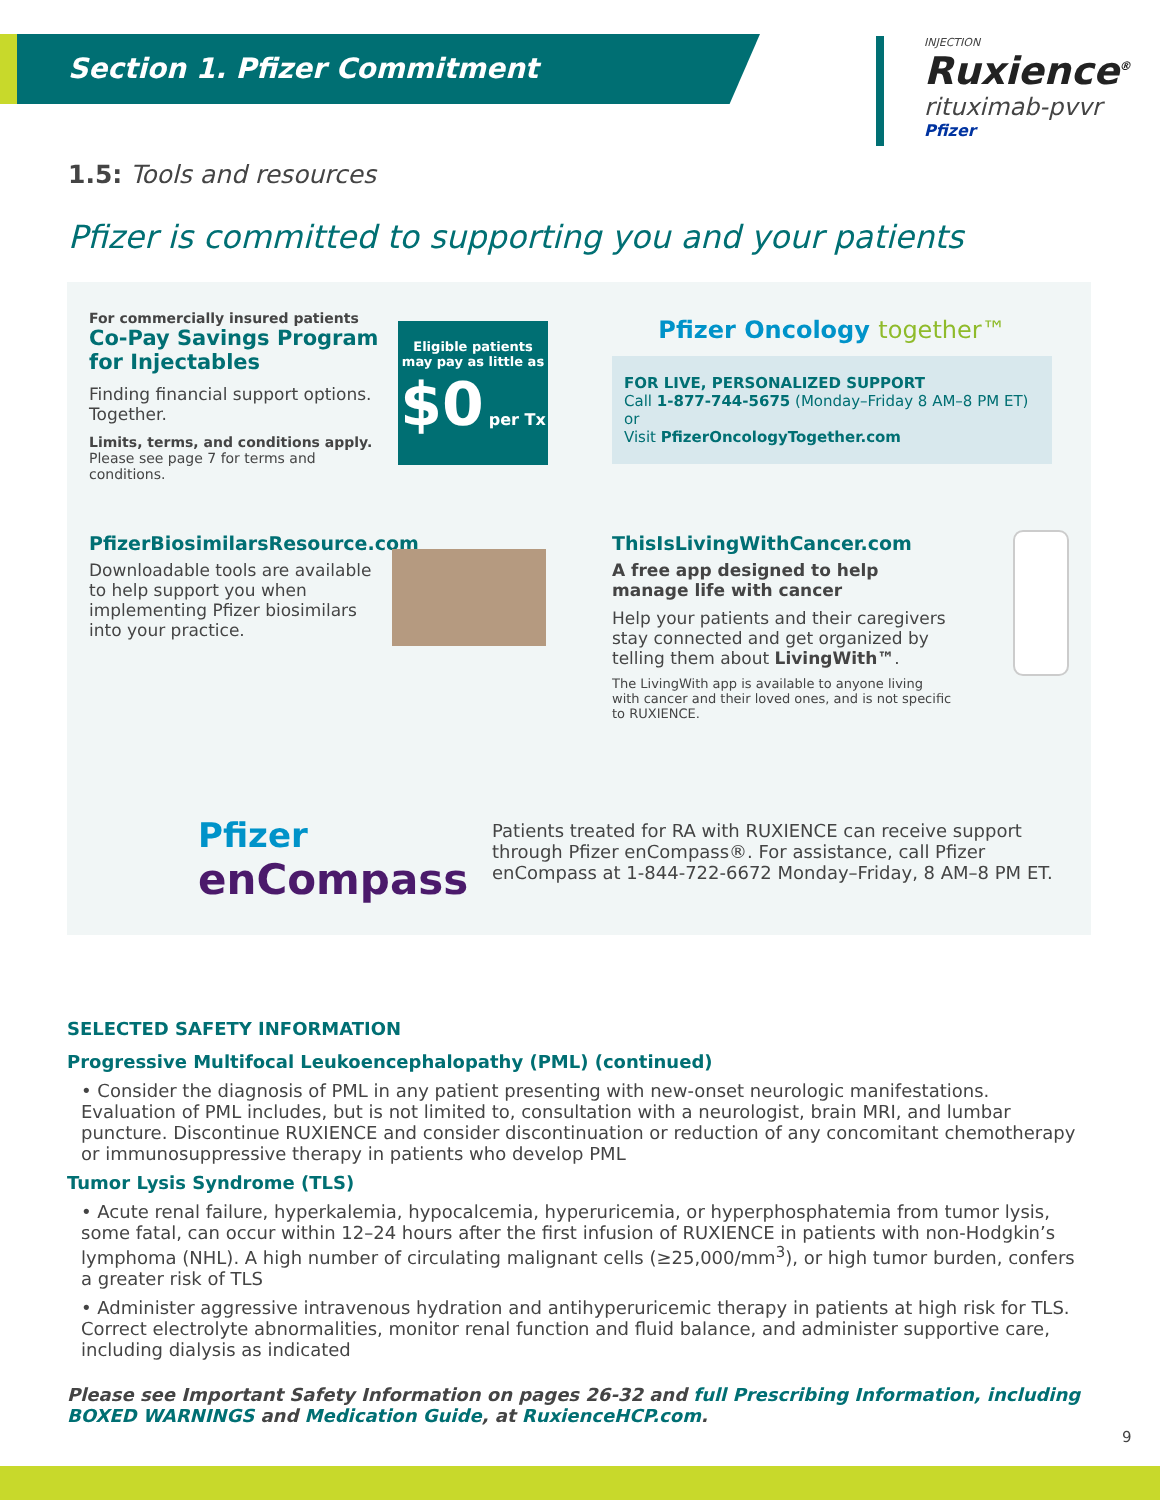Section 1. Pfizer Commitment
INJECTION
Ruxience<sup>®</sup>
rituximab-pvvr
Pfizer
1.5: Tools and resources
Pfizer is committed to supporting you and your patients
For commercially insured patients
Co-Pay Savings Program for Injectables
Finding financial support options. Together.
Limits, terms, and conditions apply.
Please see page 7 for terms and conditions.
Eligible patients may pay as little as
$0 per Tx
Pfizer Oncology together™
FOR LIVE, PERSONALIZED SUPPORT
Call 1-877-744-5675 (Monday–Friday 8 AM–8 PM ET) or
Visit PfizerOncologyTogether.com
PfizerBiosimilarsResource.com
Downloadable tools are available to help support you when implementing Pfizer biosimilars into your practice.
ThisIsLivingWithCancer.com
A free app designed to help manage life with cancer
Help your patients and their caregivers stay connected and get organized by telling them about LivingWith™.
The LivingWith app is available to anyone living with cancer and their loved ones, and is not specific to RUXIENCE.
Pfizer
enCompass
Patients treated for RA with RUXIENCE can receive support through Pfizer enCompass®. For assistance, call Pfizer enCompass at 1-844-722-6672 Monday–Friday, 8 AM–8 PM ET.
SELECTED SAFETY INFORMATION
Progressive Multifocal Leukoencephalopathy (PML) (continued)
• Consider the diagnosis of PML in any patient presenting with new-onset neurologic manifestations. Evaluation of PML includes, but is not limited to, consultation with a neurologist, brain MRI, and lumbar puncture. Discontinue RUXIENCE and consider discontinuation or reduction of any concomitant chemotherapy or immunosuppressive therapy in patients who develop PML
Tumor Lysis Syndrome (TLS)
• Acute renal failure, hyperkalemia, hypocalcemia, hyperuricemia, or hyperphosphatemia from tumor lysis, some fatal, can occur within 12–24 hours after the first infusion of RUXIENCE in patients with non-Hodgkin’s lymphoma (NHL). A high number of circulating malignant cells (≥25,000/mm<sup>3</sup>), or high tumor burden, confers a greater risk of TLS
• Administer aggressive intravenous hydration and antihyperuricemic therapy in patients at high risk for TLS. Correct electrolyte abnormalities, monitor renal function and fluid balance, and administer supportive care, including dialysis as indicated
Please see Important Safety Information on pages 26-32 and full Prescribing Information, including BOXED WARNINGS and Medication Guide, at RuxienceHCP.com.
9